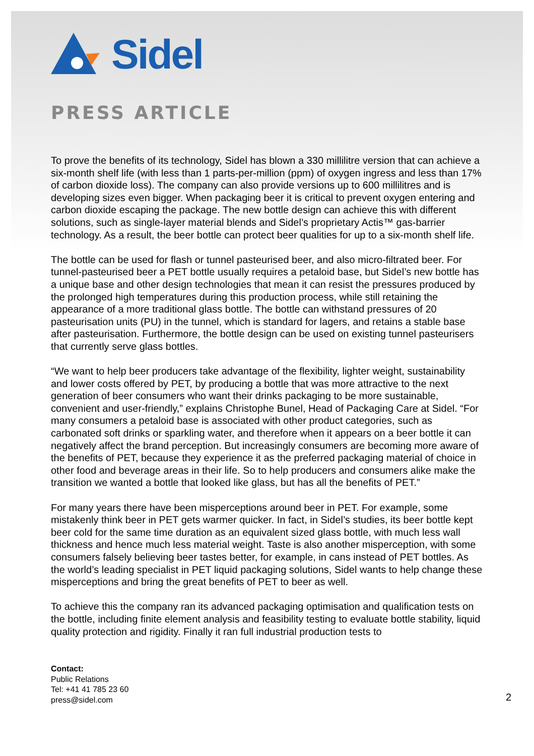Sidel
PRESS ARTICLE
To prove the benefits of its technology, Sidel has blown a 330 millilitre version that can achieve a six-month shelf life (with less than 1 parts-per-million (ppm) of oxygen ingress and less than 17% of carbon dioxide loss). The company can also provide versions up to 600 millilitres and is developing sizes even bigger. When packaging beer it is critical to prevent oxygen entering and carbon dioxide escaping the package. The new bottle design can achieve this with different solutions, such as single-layer material blends and Sidel’s proprietary Actis™ gas-barrier technology. As a result, the beer bottle can protect beer qualities for up to a six-month shelf life.
The bottle can be used for flash or tunnel pasteurised beer, and also micro-filtrated beer. For tunnel-pasteurised beer a PET bottle usually requires a petaloid base, but Sidel’s new bottle has a unique base and other design technologies that mean it can resist the pressures produced by the prolonged high temperatures during this production process, while still retaining the appearance of a more traditional glass bottle. The bottle can withstand pressures of 20 pasteurisation units (PU) in the tunnel, which is standard for lagers, and retains a stable base after pasteurisation. Furthermore, the bottle design can be used on existing tunnel pasteurisers that currently serve glass bottles.
“We want to help beer producers take advantage of the flexibility, lighter weight, sustainability and lower costs offered by PET, by producing a bottle that was more attractive to the next generation of beer consumers who want their drinks packaging to be more sustainable, convenient and user-friendly,” explains Christophe Bunel, Head of Packaging Care at Sidel. “For many consumers a petaloid base is associated with other product categories, such as carbonated soft drinks or sparkling water, and therefore when it appears on a beer bottle it can negatively affect the brand perception. But increasingly consumers are becoming more aware of the benefits of PET, because they experience it as the preferred packaging material of choice in other food and beverage areas in their life. So to help producers and consumers alike make the transition we wanted a bottle that looked like glass, but has all the benefits of PET.”
For many years there have been misperceptions around beer in PET. For example, some mistakenly think beer in PET gets warmer quicker. In fact, in Sidel’s studies, its beer bottle kept beer cold for the same time duration as an equivalent sized glass bottle, with much less wall thickness and hence much less material weight. Taste is also another misperception, with some consumers falsely believing beer tastes better, for example, in cans instead of PET bottles. As the world’s leading specialist in PET liquid packaging solutions, Sidel wants to help change these misperceptions and bring the great benefits of PET to beer as well.
To achieve this the company ran its advanced packaging optimisation and qualification tests on the bottle, including finite element analysis and feasibility testing to evaluate bottle stability, liquid quality protection and rigidity. Finally it ran full industrial production tests to
Contact:
Public Relations
Tel: +41 41 785 23 60
press@sidel.com
2